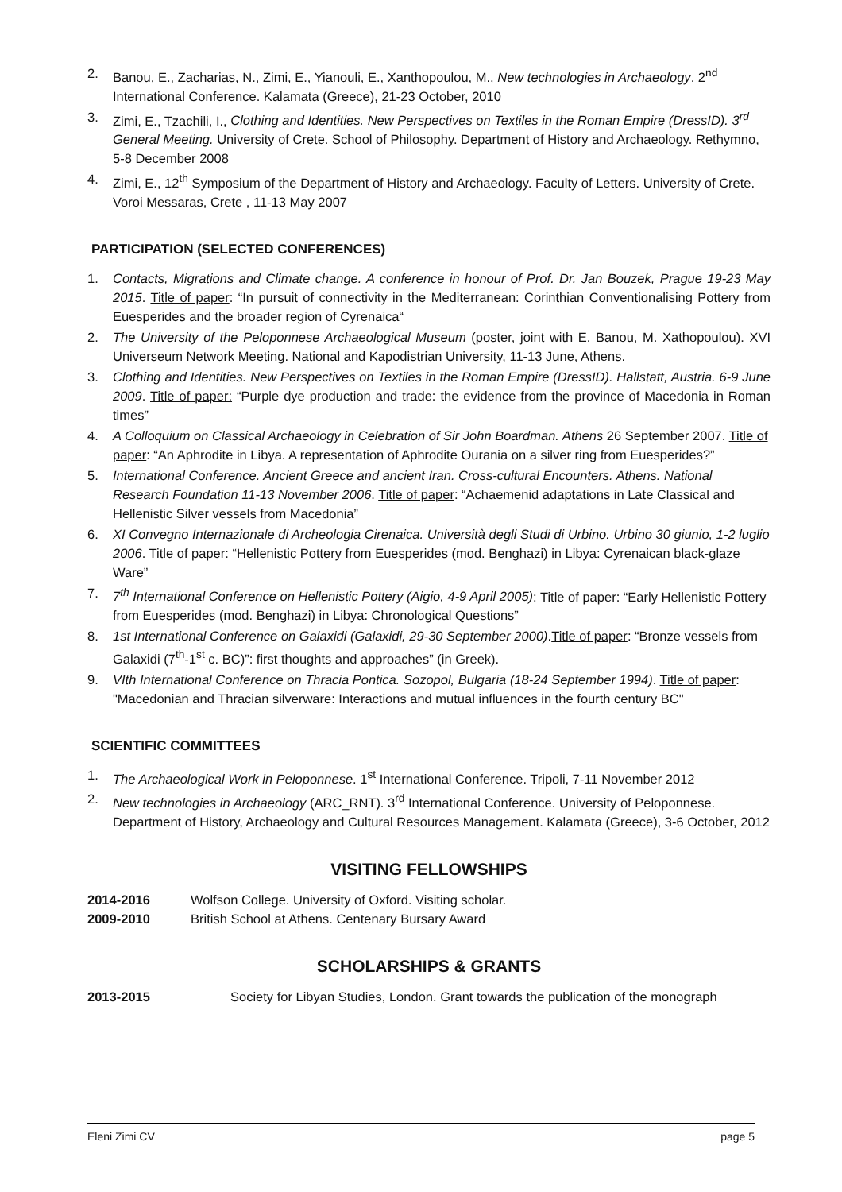2. Banou, E., Zacharias, N., Zimi, E., Yianouli, E., Xanthopoulou, M., New technologies in Archaeology. 2<sup>nd</sup> International Conference. Kalamata (Greece), 21-23 October, 2010
3. Zimi, E., Tzachili, I., Clothing and Identities. New Perspectives on Textiles in the Roman Empire (DressID). 3<sup>rd</sup> General Meeting. University of Crete. School of Philosophy. Department of History and Archaeology. Rethymno, 5-8 December 2008
4. Zimi, E., 12<sup>th</sup> Symposium of the Department of History and Archaeology. Faculty of Letters. University of Crete. Voroi Messaras, Crete , 11-13 May 2007
PARTICIPATION (SELECTED CONFERENCES)
1. Contacts, Migrations and Climate change. A conference in honour of Prof. Dr. Jan Bouzek, Prague 19-23 May 2015. Title of paper: “In pursuit of connectivity in the Mediterranean: Corinthian Conventionalising Pottery from Euesperides and the broader region of Cyrenaica“
2. The University of the Peloponnese Archaeological Museum (poster, joint with E. Banou, M. Xathopoulou). XVI Universeum Network Meeting. National and Kapodistrian University, 11-13 June, Athens.
3. Clothing and Identities. New Perspectives on Textiles in the Roman Empire (DressID). Hallstatt, Austria. 6-9 June 2009. Title of paper: “Purple dye production and trade: the evidence from the province of Macedonia in Roman times”
4. A Colloquium on Classical Archaeology in Celebration of Sir John Boardman. Athens 26 September 2007. Title of paper: “An Aphrodite in Libya. A representation of Aphrodite Ourania on a silver ring from Euesperides?”
5. International Conference. Ancient Greece and ancient Iran. Cross-cultural Encounters. Athens. National Research Foundation 11-13 November 2006. Title of paper: “Achaemenid adaptations in Late Classical and Hellenistic Silver vessels from Macedonia”
6. XI Convegno Internazionale di Archeologia Cirenaica. Università degli Studi di Urbino. Urbino 30 giunio, 1-2 luglio 2006. Title of paper: “Hellenistic Pottery from Euesperides (mod. Benghazi) in Libya: Cyrenaican black-glaze Ware”
7. 7<sup>th</sup> International Conference on Hellenistic Pottery (Aigio, 4-9 April 2005): Title of paper: “Early Hellenistic Pottery from Euesperides (mod. Benghazi) in Libya: Chronological Questions”
8. 1st International Conference on Galaxidi (Galaxidi, 29-30 September 2000).Title of paper: “Bronze vessels from Galaxidi (7<sup>th</sup>-1<sup>st</sup> c. BC)”: first thoughts and approaches” (in Greek).
9. VIth International Conference on Thracia Pontica. Sozopol, Bulgaria (18-24 September 1994). Title of paper: "Macedonian and Thracian silverware: Interactions and mutual influences in the fourth century BC"
SCIENTIFIC COMMITTEES
1. The Archaeological Work in Peloponnese. 1<sup>st</sup> International Conference. Tripoli, 7-11 November 2012
2. New technologies in Archaeology (ARC_RNT). 3<sup>rd</sup> International Conference. University of Peloponnese. Department of History, Archaeology and Cultural Resources Management. Kalamata (Greece), 3-6 October, 2012
VISITING FELLOWSHIPS
2014-2016 Wolfson College. University of Oxford. Visiting scholar.
2009-2010 British School at Athens. Centenary Bursary Award
SCHOLARSHIPS & GRANTS
2013-2015 Society for Libyan Studies, London. Grant towards the publication of the monograph
Eleni Zimi CV page 5